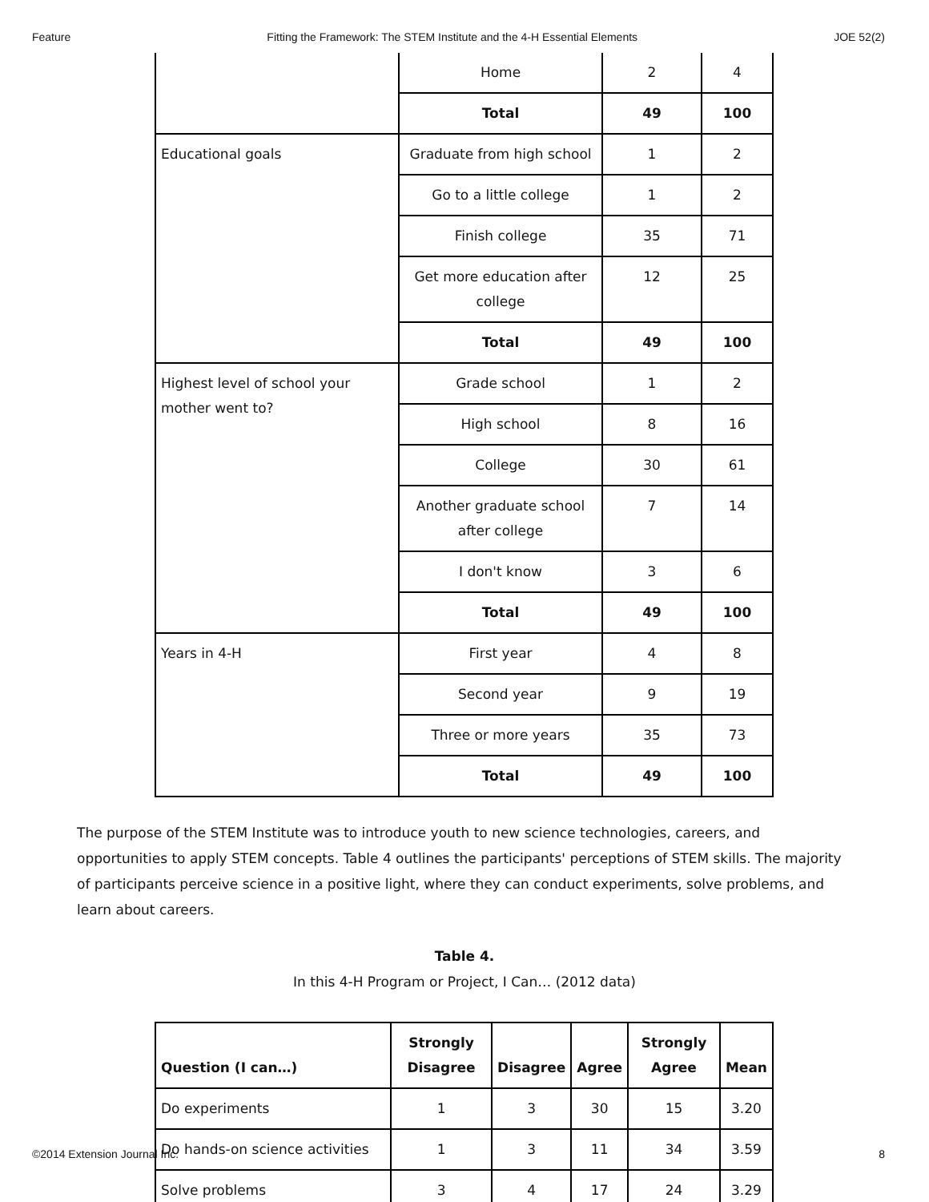Feature Fitting the Framework: The STEM Institute and the 4-H Essential Elements JOE 52(2)
| | Home | 2 | 4 |
| | Total | 49 | 100 |
| Educational goals | Graduate from high school | 1 | 2 |
| | Go to a little college | 1 | 2 |
| | Finish college | 35 | 71 |
| | Get more education after college | 12 | 25 |
| | Total | 49 | 100 |
| Highest level of school your mother went to? | Grade school | 1 | 2 |
| | High school | 8 | 16 |
| | College | 30 | 61 |
| | Another graduate school after college | 7 | 14 |
| | I don't know | 3 | 6 |
| | Total | 49 | 100 |
| Years in 4-H | First year | 4 | 8 |
| | Second year | 9 | 19 |
| | Three or more years | 35 | 73 |
| | Total | 49 | 100 |
The purpose of the STEM Institute was to introduce youth to new science technologies, careers, and opportunities to apply STEM concepts. Table 4 outlines the participants' perceptions of STEM skills. The majority of participants perceive science in a positive light, where they can conduct experiments, solve problems, and learn about careers.
Table 4.
In this 4-H Program or Project, I Can… (2012 data)
| Question (I can…) | Strongly Disagree | Disagree | Agree | Strongly Agree | Mean |
| --- | --- | --- | --- | --- | --- |
| Do experiments | 1 | 3 | 30 | 15 | 3.20 |
| Do hands-on science activities | 1 | 3 | 11 | 34 | 3.59 |
| Solve problems | 3 | 4 | 17 | 24 | 3.29 |
©2014 Extension Journal Inc. 8